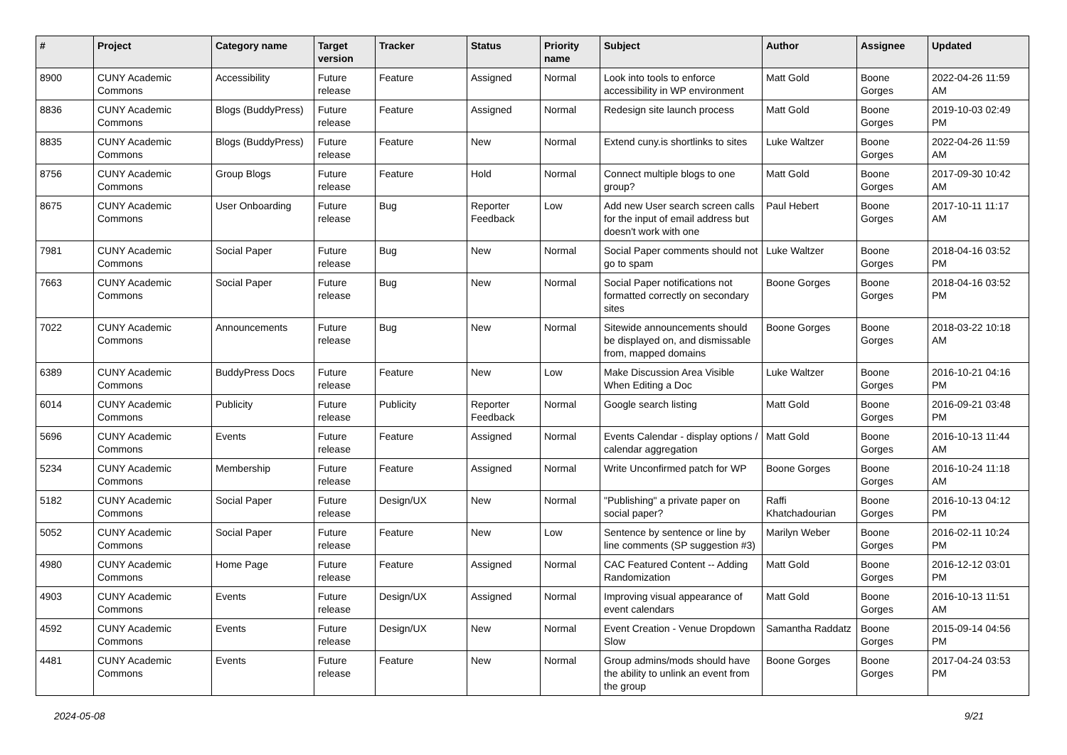| # | Project | Category name | Target version | Tracker | Status | Priority name | Subject | Author | Assignee | Updated |
| --- | --- | --- | --- | --- | --- | --- | --- | --- | --- | --- |
| 8900 | CUNY Academic Commons | Accessibility | Future release | Feature | Assigned | Normal | Look into tools to enforce accessibility in WP environment | Matt Gold | Boone Gorges | 2022-04-26 11:59 AM |
| 8836 | CUNY Academic Commons | Blogs (BuddyPress) | Future release | Feature | Assigned | Normal | Redesign site launch process | Matt Gold | Boone Gorges | 2019-10-03 02:49 PM |
| 8835 | CUNY Academic Commons | Blogs (BuddyPress) | Future release | Feature | New | Normal | Extend cuny.is shortlinks to sites | Luke Waltzer | Boone Gorges | 2022-04-26 11:59 AM |
| 8756 | CUNY Academic Commons | Group Blogs | Future release | Feature | Hold | Normal | Connect multiple blogs to one group? | Matt Gold | Boone Gorges | 2017-09-30 10:42 AM |
| 8675 | CUNY Academic Commons | User Onboarding | Future release | Bug | Reporter Feedback | Low | Add new User search screen calls for the input of email address but doesn't work with one | Paul Hebert | Boone Gorges | 2017-10-11 11:17 AM |
| 7981 | CUNY Academic Commons | Social Paper | Future release | Bug | New | Normal | Social Paper comments should not go to spam | Luke Waltzer | Boone Gorges | 2018-04-16 03:52 PM |
| 7663 | CUNY Academic Commons | Social Paper | Future release | Bug | New | Normal | Social Paper notifications not formatted correctly on secondary sites | Boone Gorges | Boone Gorges | 2018-04-16 03:52 PM |
| 7022 | CUNY Academic Commons | Announcements | Future release | Bug | New | Normal | Sitewide announcements should be displayed on, and dismissable from, mapped domains | Boone Gorges | Boone Gorges | 2018-03-22 10:18 AM |
| 6389 | CUNY Academic Commons | BuddyPress Docs | Future release | Feature | New | Low | Make Discussion Area Visible When Editing a Doc | Luke Waltzer | Boone Gorges | 2016-10-21 04:16 PM |
| 6014 | CUNY Academic Commons | Publicity | Future release | Publicity | Reporter Feedback | Normal | Google search listing | Matt Gold | Boone Gorges | 2016-09-21 03:48 PM |
| 5696 | CUNY Academic Commons | Events | Future release | Feature | Assigned | Normal | Events Calendar - display options / calendar aggregation | Matt Gold | Boone Gorges | 2016-10-13 11:44 AM |
| 5234 | CUNY Academic Commons | Membership | Future release | Feature | Assigned | Normal | Write Unconfirmed patch for WP | Boone Gorges | Boone Gorges | 2016-10-24 11:18 AM |
| 5182 | CUNY Academic Commons | Social Paper | Future release | Design/UX | New | Normal | "Publishing" a private paper on social paper? | Raffi Khatchadourian | Boone Gorges | 2016-10-13 04:12 PM |
| 5052 | CUNY Academic Commons | Social Paper | Future release | Feature | New | Low | Sentence by sentence or line by line comments (SP suggestion #3) | Marilyn Weber | Boone Gorges | 2016-02-11 10:24 PM |
| 4980 | CUNY Academic Commons | Home Page | Future release | Feature | Assigned | Normal | CAC Featured Content -- Adding Randomization | Matt Gold | Boone Gorges | 2016-12-12 03:01 PM |
| 4903 | CUNY Academic Commons | Events | Future release | Design/UX | Assigned | Normal | Improving visual appearance of event calendars | Matt Gold | Boone Gorges | 2016-10-13 11:51 AM |
| 4592 | CUNY Academic Commons | Events | Future release | Design/UX | New | Normal | Event Creation - Venue Dropdown Slow | Samantha Raddatz | Boone Gorges | 2015-09-14 04:56 PM |
| 4481 | CUNY Academic Commons | Events | Future release | Feature | New | Normal | Group admins/mods should have the ability to unlink an event from the group | Boone Gorges | Boone Gorges | 2017-04-24 03:53 PM |
2024-05-08 9/21